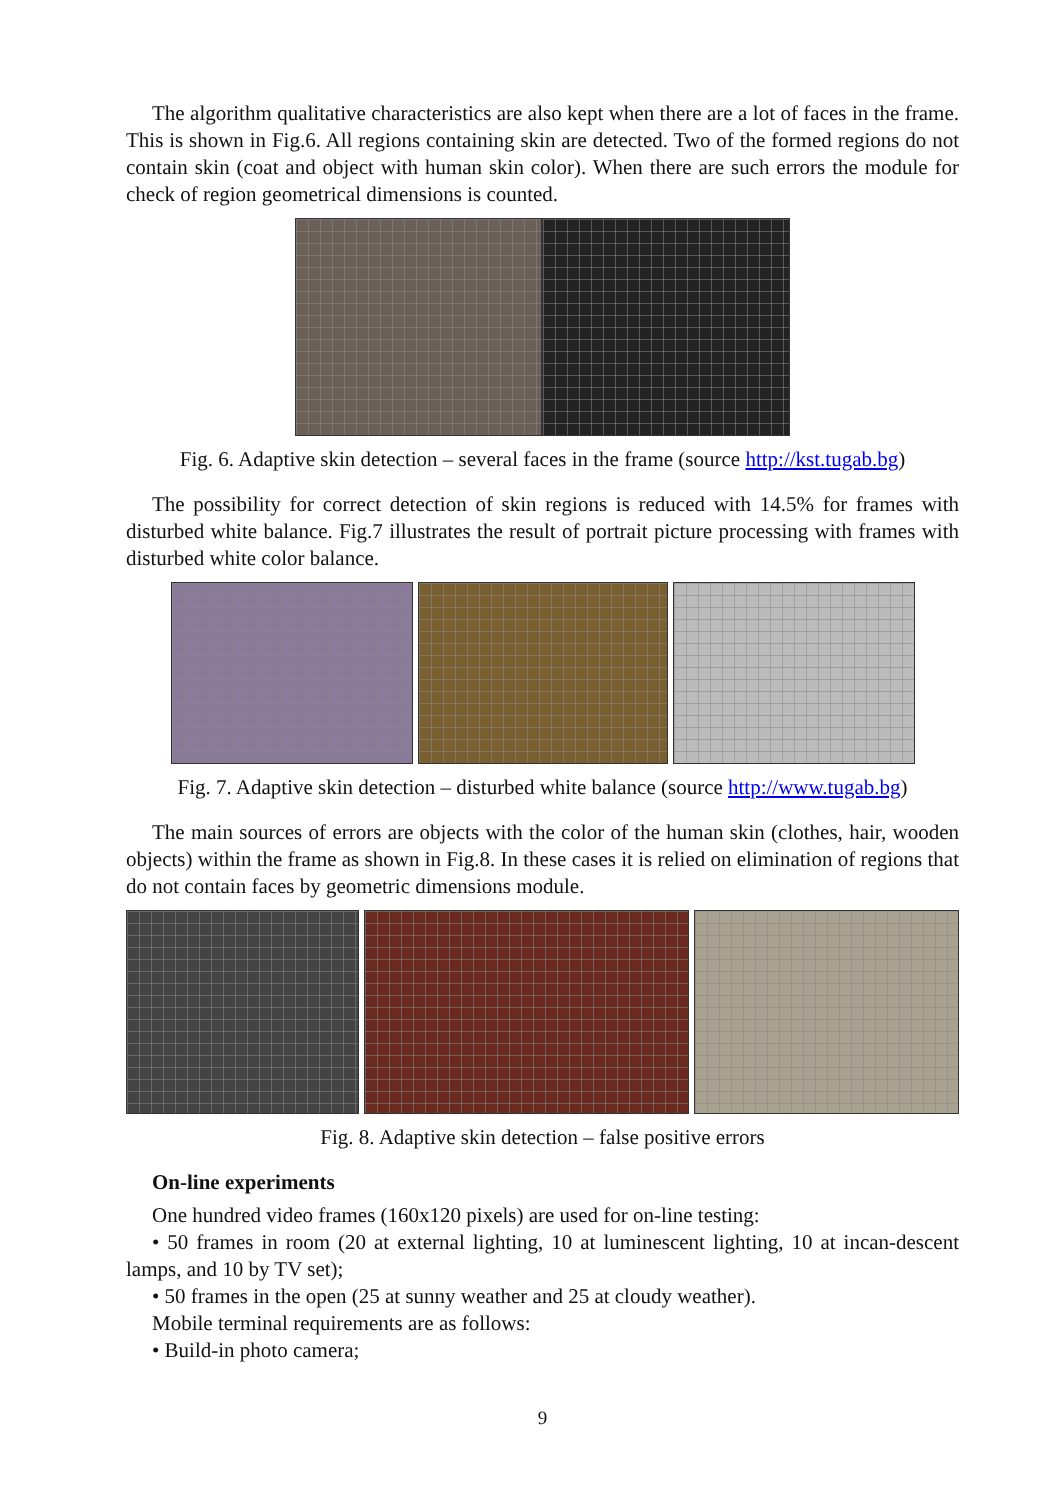The algorithm qualitative characteristics are also kept when there are a lot of faces in the frame. This is shown in Fig.6. All regions containing skin are detected. Two of the formed regions do not contain skin (coat and object with human skin color). When there are such errors the module for check of region geometrical dimensions is counted.
Fig. 6. Adaptive skin detection – several faces in the frame (source http://kst.tugab.bg)
The possibility for correct detection of skin regions is reduced with 14.5% for frames with disturbed white balance. Fig.7 illustrates the result of portrait picture processing with frames with disturbed white color balance.
Fig. 7. Adaptive skin detection – disturbed white balance (source http://www.tugab.bg)
The main sources of errors are objects with the color of the human skin (clothes, hair, wooden objects) within the frame as shown in Fig.8. In these cases it is relied on elimination of regions that do not contain faces by geometric dimensions module.
Fig. 8. Adaptive skin detection – false positive errors
On-line experiments
One hundred video frames (160x120 pixels) are used for on-line testing:
• 50 frames in room (20 at external lighting, 10 at luminescent lighting, 10 at incan-descent lamps, and 10 by TV set);
• 50 frames in the open (25 at sunny weather and 25 at cloudy weather).
Mobile terminal requirements are as follows:
• Build-in photo camera;
9